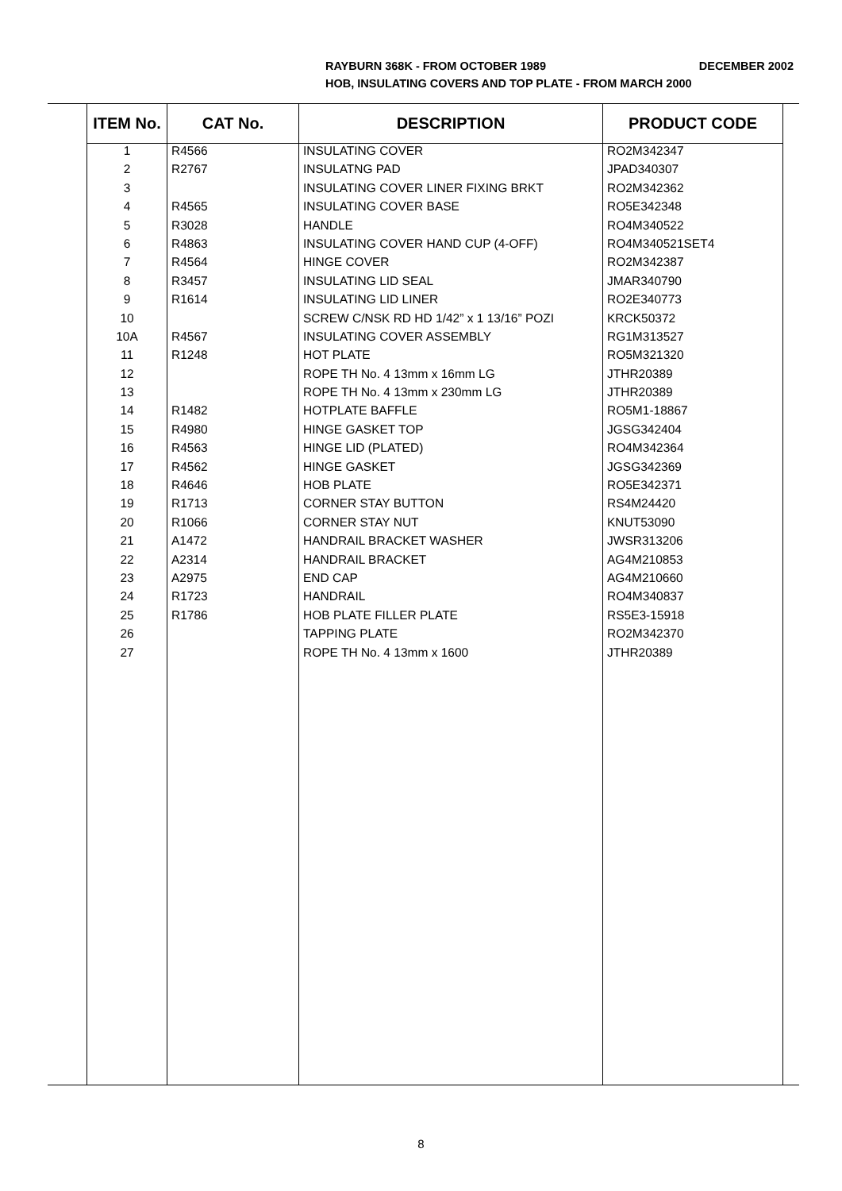RAYBURN 368K - FROM OCTOBER 1989 DECEMBER 2002
HOB, INSULATING COVERS AND TOP PLATE - FROM MARCH 2000
| ITEM No. | CAT No. | DESCRIPTION | PRODUCT CODE |
| --- | --- | --- | --- |
| 1 | R4566 | INSULATING COVER | RO2M342347 |
| 2 | R2767 | INSULATNG PAD | JPAD340307 |
| 3 | | INSULATING COVER LINER FIXING BRKT | RO2M342362 |
| 4 | R4565 | INSULATING COVER BASE | RO5E342348 |
| 5 | R3028 | HANDLE | RO4M340522 |
| 6 | R4863 | INSULATING COVER HAND CUP (4-OFF) | RO4M340521SET4 |
| 7 | R4564 | HINGE COVER | RO2M342387 |
| 8 | R3457 | INSULATING LID SEAL | JMAR340790 |
| 9 | R1614 | INSULATING LID LINER | RO2E340773 |
| 10 | | SCREW C/NSK RD HD 1/42” x 1 13/16” POZI | KRCK50372 |
| 10A | R4567 | INSULATING COVER ASSEMBLY | RG1M313527 |
| 11 | R1248 | HOT PLATE | RO5M321320 |
| 12 | | ROPE TH No. 4 13mm x 16mm LG | JTHR20389 |
| 13 | | ROPE TH No. 4 13mm x 230mm LG | JTHR20389 |
| 14 | R1482 | HOTPLATE BAFFLE | RO5M1-18867 |
| 15 | R4980 | HINGE GASKET TOP | JGSG342404 |
| 16 | R4563 | HINGE LID (PLATED) | RO4M342364 |
| 17 | R4562 | HINGE GASKET | JGSG342369 |
| 18 | R4646 | HOB PLATE | RO5E342371 |
| 19 | R1713 | CORNER STAY BUTTON | RS4M24420 |
| 20 | R1066 | CORNER STAY NUT | KNUT53090 |
| 21 | A1472 | HANDRAIL BRACKET WASHER | JWSR313206 |
| 22 | A2314 | HANDRAIL BRACKET | AG4M210853 |
| 23 | A2975 | END CAP | AG4M210660 |
| 24 | R1723 | HANDRAIL | RO4M340837 |
| 25 | R1786 | HOB PLATE FILLER PLATE | RS5E3-15918 |
| 26 | | TAPPING PLATE | RO2M342370 |
| 27 | | ROPE TH No. 4 13mm x 1600 | JTHR20389 |
8